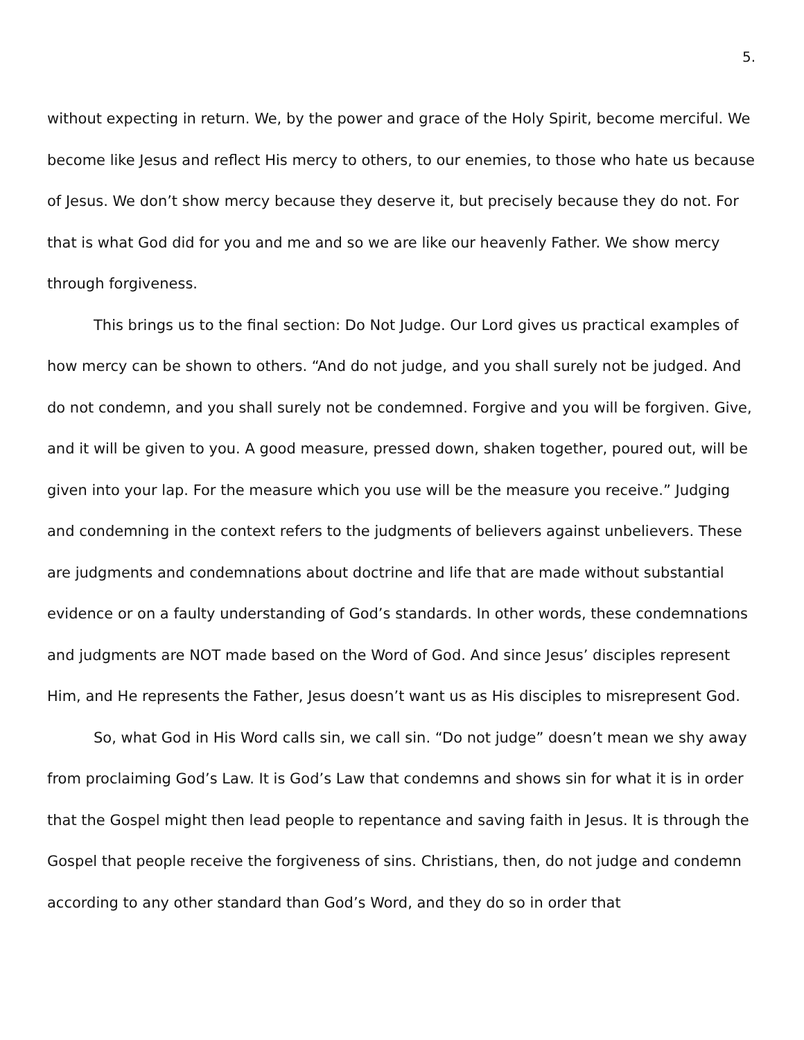5.
without expecting in return. We, by the power and grace of the Holy Spirit, become merciful. We become like Jesus and reflect His mercy to others, to our enemies, to those who hate us because of Jesus. We don’t show mercy because they deserve it, but precisely because they do not. For that is what God did for you and me and so we are like our heavenly Father. We show mercy through forgiveness.
This brings us to the final section: Do Not Judge. Our Lord gives us practical examples of how mercy can be shown to others. “And do not judge, and you shall surely not be judged. And do not condemn, and you shall surely not be condemned. Forgive and you will be forgiven. Give, and it will be given to you. A good measure, pressed down, shaken together, poured out, will be given into your lap. For the measure which you use will be the measure you receive.” Judging and condemning in the context refers to the judgments of believers against unbelievers. These are judgments and condemnations about doctrine and life that are made without substantial evidence or on a faulty understanding of God’s standards. In other words, these condemnations and judgments are NOT made based on the Word of God. And since Jesus’ disciples represent Him, and He represents the Father, Jesus doesn’t want us as His disciples to misrepresent God.
So, what God in His Word calls sin, we call sin. “Do not judge” doesn’t mean we shy away from proclaiming God’s Law. It is God’s Law that condemns and shows sin for what it is in order that the Gospel might then lead people to repentance and saving faith in Jesus. It is through the Gospel that people receive the forgiveness of sins. Christians, then, do not judge and condemn according to any other standard than God’s Word, and they do so in order that